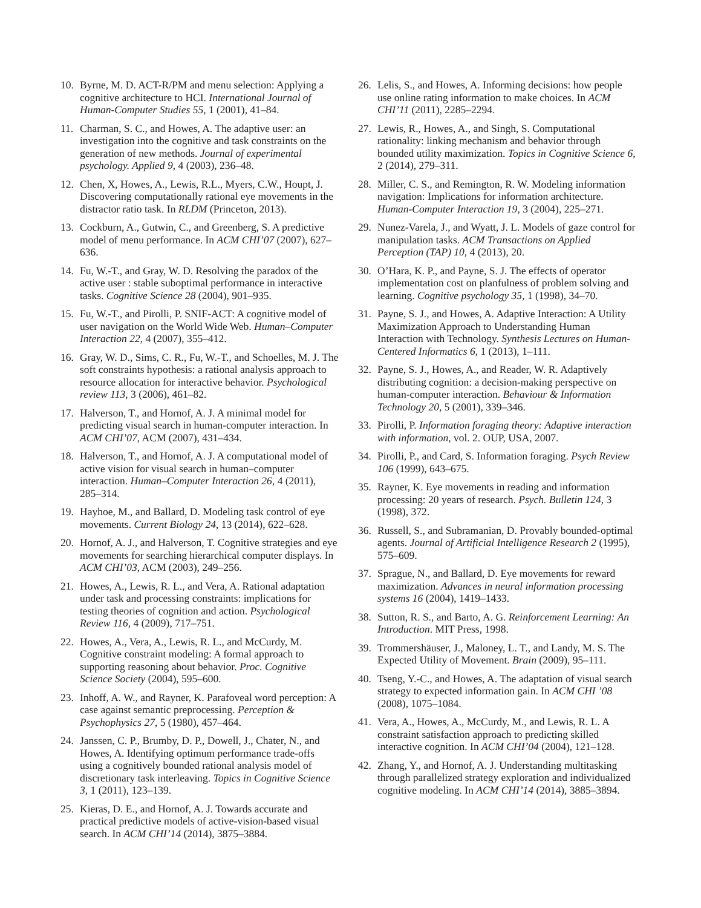10. Byrne, M. D. ACT-R/PM and menu selection: Applying a cognitive architecture to HCI. International Journal of Human-Computer Studies 55, 1 (2001), 41–84.
11. Charman, S. C., and Howes, A. The adaptive user: an investigation into the cognitive and task constraints on the generation of new methods. Journal of experimental psychology. Applied 9, 4 (2003), 236–48.
12. Chen, X, Howes, A., Lewis, R.L., Myers, C.W., Houpt, J. Discovering computationally rational eye movements in the distractor ratio task. In RLDM (Princeton, 2013).
13. Cockburn, A., Gutwin, C., and Greenberg, S. A predictive model of menu performance. In ACM CHI’07 (2007), 627–636.
14. Fu, W.-T., and Gray, W. D. Resolving the paradox of the active user : stable suboptimal performance in interactive tasks. Cognitive Science 28 (2004), 901–935.
15. Fu, W.-T., and Pirolli, P. SNIF-ACT: A cognitive model of user navigation on the World Wide Web. Human–Computer Interaction 22, 4 (2007), 355–412.
16. Gray, W. D., Sims, C. R., Fu, W.-T., and Schoelles, M. J. The soft constraints hypothesis: a rational analysis approach to resource allocation for interactive behavior. Psychological review 113, 3 (2006), 461–82.
17. Halverson, T., and Hornof, A. J. A minimal model for predicting visual search in human-computer interaction. In ACM CHI’07, ACM (2007), 431–434.
18. Halverson, T., and Hornof, A. J. A computational model of active vision for visual search in human–computer interaction. Human–Computer Interaction 26, 4 (2011), 285–314.
19. Hayhoe, M., and Ballard, D. Modeling task control of eye movements. Current Biology 24, 13 (2014), 622–628.
20. Hornof, A. J., and Halverson, T. Cognitive strategies and eye movements for searching hierarchical computer displays. In ACM CHI’03, ACM (2003), 249–256.
21. Howes, A., Lewis, R. L., and Vera, A. Rational adaptation under task and processing constraints: implications for testing theories of cognition and action. Psychological Review 116, 4 (2009), 717–751.
22. Howes, A., Vera, A., Lewis, R. L., and McCurdy, M. Cognitive constraint modeling: A formal approach to supporting reasoning about behavior. Proc. Cognitive Science Society (2004), 595–600.
23. Inhoff, A. W., and Rayner, K. Parafoveal word perception: A case against semantic preprocessing. Perception & Psychophysics 27, 5 (1980), 457–464.
24. Janssen, C. P., Brumby, D. P., Dowell, J., Chater, N., and Howes, A. Identifying optimum performance trade-offs using a cognitively bounded rational analysis model of discretionary task interleaving. Topics in Cognitive Science 3, 1 (2011), 123–139.
25. Kieras, D. E., and Hornof, A. J. Towards accurate and practical predictive models of active-vision-based visual search. In ACM CHI’14 (2014), 3875–3884.
26. Lelis, S., and Howes, A. Informing decisions: how people use online rating information to make choices. In ACM CHI’11 (2011), 2285–2294.
27. Lewis, R., Howes, A., and Singh, S. Computational rationality: linking mechanism and behavior through bounded utility maximization. Topics in Cognitive Science 6, 2 (2014), 279–311.
28. Miller, C. S., and Remington, R. W. Modeling information navigation: Implications for information architecture. Human-Computer Interaction 19, 3 (2004), 225–271.
29. Nunez-Varela, J., and Wyatt, J. L. Models of gaze control for manipulation tasks. ACM Transactions on Applied Perception (TAP) 10, 4 (2013), 20.
30. O’Hara, K. P., and Payne, S. J. The effects of operator implementation cost on planfulness of problem solving and learning. Cognitive psychology 35, 1 (1998), 34–70.
31. Payne, S. J., and Howes, A. Adaptive Interaction: A Utility Maximization Approach to Understanding Human Interaction with Technology. Synthesis Lectures on Human-Centered Informatics 6, 1 (2013), 1–111.
32. Payne, S. J., Howes, A., and Reader, W. R. Adaptively distributing cognition: a decision-making perspective on human-computer interaction. Behaviour & Information Technology 20, 5 (2001), 339–346.
33. Pirolli, P. Information foraging theory: Adaptive interaction with information, vol. 2. OUP, USA, 2007.
34. Pirolli, P., and Card, S. Information foraging. Psych Review 106 (1999), 643–675.
35. Rayner, K. Eye movements in reading and information processing: 20 years of research. Psych. Bulletin 124, 3 (1998), 372.
36. Russell, S., and Subramanian, D. Provably bounded-optimal agents. Journal of Artificial Intelligence Research 2 (1995), 575–609.
37. Sprague, N., and Ballard, D. Eye movements for reward maximization. Advances in neural information processing systems 16 (2004), 1419–1433.
38. Sutton, R. S., and Barto, A. G. Reinforcement Learning: An Introduction. MIT Press, 1998.
39. Trommershäuser, J., Maloney, L. T., and Landy, M. S. The Expected Utility of Movement. Brain (2009), 95–111.
40. Tseng, Y.-C., and Howes, A. The adaptation of visual search strategy to expected information gain. In ACM CHI ’08 (2008), 1075–1084.
41. Vera, A., Howes, A., McCurdy, M., and Lewis, R. L. A constraint satisfaction approach to predicting skilled interactive cognition. In ACM CHI’04 (2004), 121–128.
42. Zhang, Y., and Hornof, A. J. Understanding multitasking through parallelized strategy exploration and individualized cognitive modeling. In ACM CHI’14 (2014), 3885–3894.